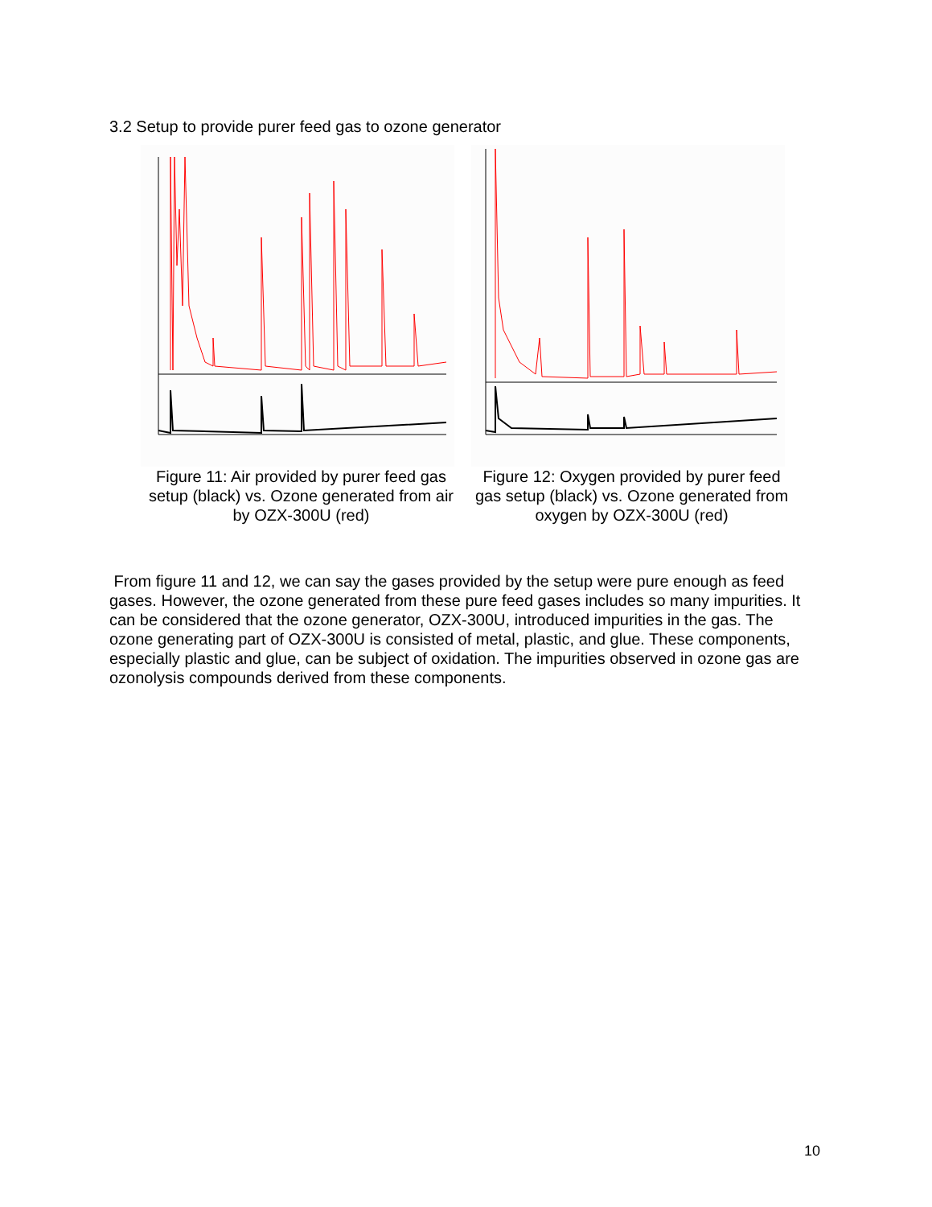3.2 Setup to provide purer feed gas to ozone generator
Figure 11: Air provided by purer feed gas setup (black) vs. Ozone generated from air by OZX-300U (red)
Figure 12: Oxygen provided by purer feed gas setup (black) vs. Ozone generated from oxygen by OZX-300U (red)
From figure 11 and 12, we can say the gases provided by the setup were pure enough as feed gases. However, the ozone generated from these pure feed gases includes so many impurities. It can be considered that the ozone generator, OZX-300U, introduced impurities in the gas. The ozone generating part of OZX-300U is consisted of metal, plastic, and glue. These components, especially plastic and glue, can be subject of oxidation. The impurities observed in ozone gas are ozonolysis compounds derived from these components.
10